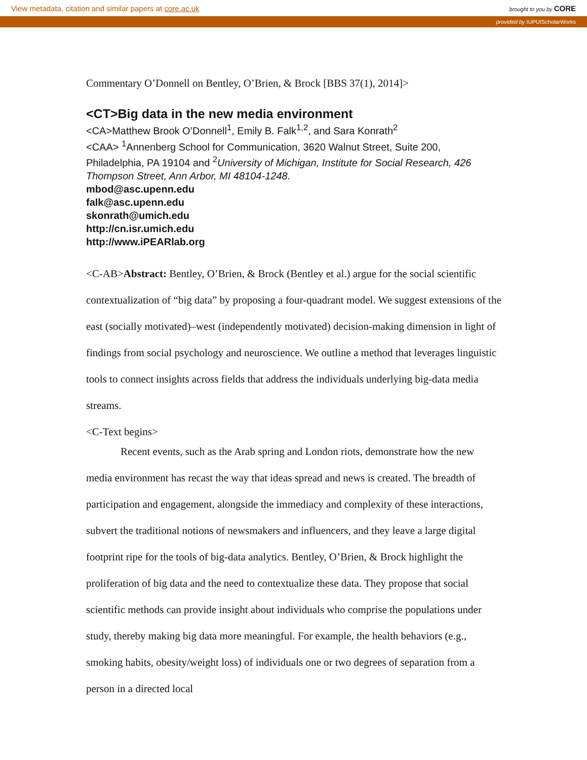View metadata, citation and similar papers at core.ac.uk brought to you by CORE
provided by IUPUIScholarWorks
Commentary O’Donnell on Bentley, O’Brien, & Brock [BBS 37(1), 2014]>
<CT>Big data in the new media environment
<CA>Matthew Brook O’Donnell<sup>1</sup>, Emily B. Falk<sup>1,2</sup>, and Sara Konrath<sup>2</sup>
<CAA> <sup>1</sup>Annenberg School for Communication, 3620 Walnut Street, Suite 200, Philadelphia, PA 19104 and <sup>2</sup>University of Michigan, Institute for Social Research, 426 Thompson Street, Ann Arbor, MI 48104-1248.
mbod@asc.upenn.edu
falk@asc.upenn.edu
skonrath@umich.edu
http://cn.isr.umich.edu
http://www.iPEARlab.org
<C-AB>Abstract: Bentley, O’Brien, & Brock (Bentley et al.) argue for the social scientific contextualization of “big data” by proposing a four-quadrant model. We suggest extensions of the east (socially motivated)–west (independently motivated) decision-making dimension in light of findings from social psychology and neuroscience. We outline a method that leverages linguistic tools to connect insights across fields that address the individuals underlying big-data media streams.
<C-Text begins>
Recent events, such as the Arab spring and London riots, demonstrate how the new media environment has recast the way that ideas spread and news is created. The breadth of participation and engagement, alongside the immediacy and complexity of these interactions, subvert the traditional notions of newsmakers and influencers, and they leave a large digital footprint ripe for the tools of big-data analytics. Bentley, O’Brien, & Brock highlight the proliferation of big data and the need to contextualize these data. They propose that social scientific methods can provide insight about individuals who comprise the populations under study, thereby making big data more meaningful. For example, the health behaviors (e.g., smoking habits, obesity/weight loss) of individuals one or two degrees of separation from a person in a directed local